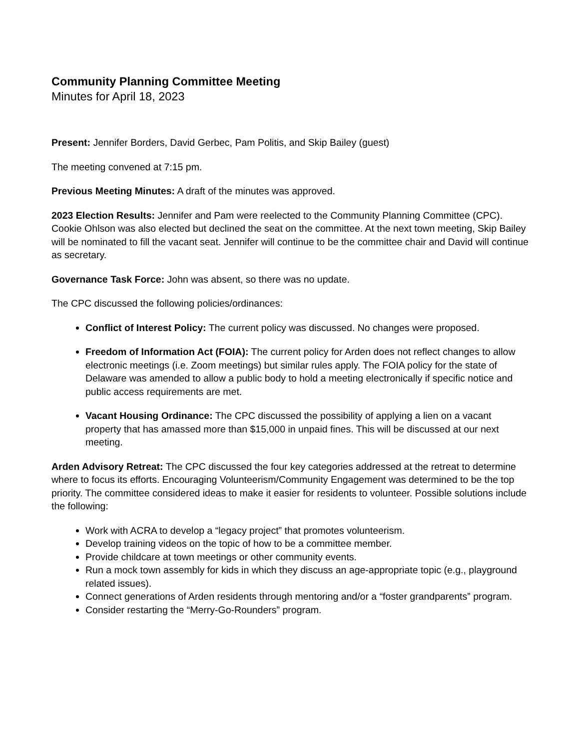Community Planning Committee Meeting
Minutes for April 18, 2023
Present: Jennifer Borders, David Gerbec, Pam Politis, and Skip Bailey (guest)
The meeting convened at 7:15 pm.
Previous Meeting Minutes: A draft of the minutes was approved.
2023 Election Results: Jennifer and Pam were reelected to the Community Planning Committee (CPC). Cookie Ohlson was also elected but declined the seat on the committee. At the next town meeting, Skip Bailey will be nominated to fill the vacant seat. Jennifer will continue to be the committee chair and David will continue as secretary.
Governance Task Force: John was absent, so there was no update.
The CPC discussed the following policies/ordinances:
Conflict of Interest Policy: The current policy was discussed. No changes were proposed.
Freedom of Information Act (FOIA): The current policy for Arden does not reflect changes to allow electronic meetings (i.e. Zoom meetings) but similar rules apply. The FOIA policy for the state of Delaware was amended to allow a public body to hold a meeting electronically if specific notice and public access requirements are met.
Vacant Housing Ordinance: The CPC discussed the possibility of applying a lien on a vacant property that has amassed more than $15,000 in unpaid fines. This will be discussed at our next meeting.
Arden Advisory Retreat: The CPC discussed the four key categories addressed at the retreat to determine where to focus its efforts. Encouraging Volunteerism/Community Engagement was determined to be the top priority. The committee considered ideas to make it easier for residents to volunteer. Possible solutions include the following:
Work with ACRA to develop a “legacy project” that promotes volunteerism.
Develop training videos on the topic of how to be a committee member.
Provide childcare at town meetings or other community events.
Run a mock town assembly for kids in which they discuss an age-appropriate topic (e.g., playground related issues).
Connect generations of Arden residents through mentoring and/or a “foster grandparents” program.
Consider restarting the “Merry-Go-Rounders” program.